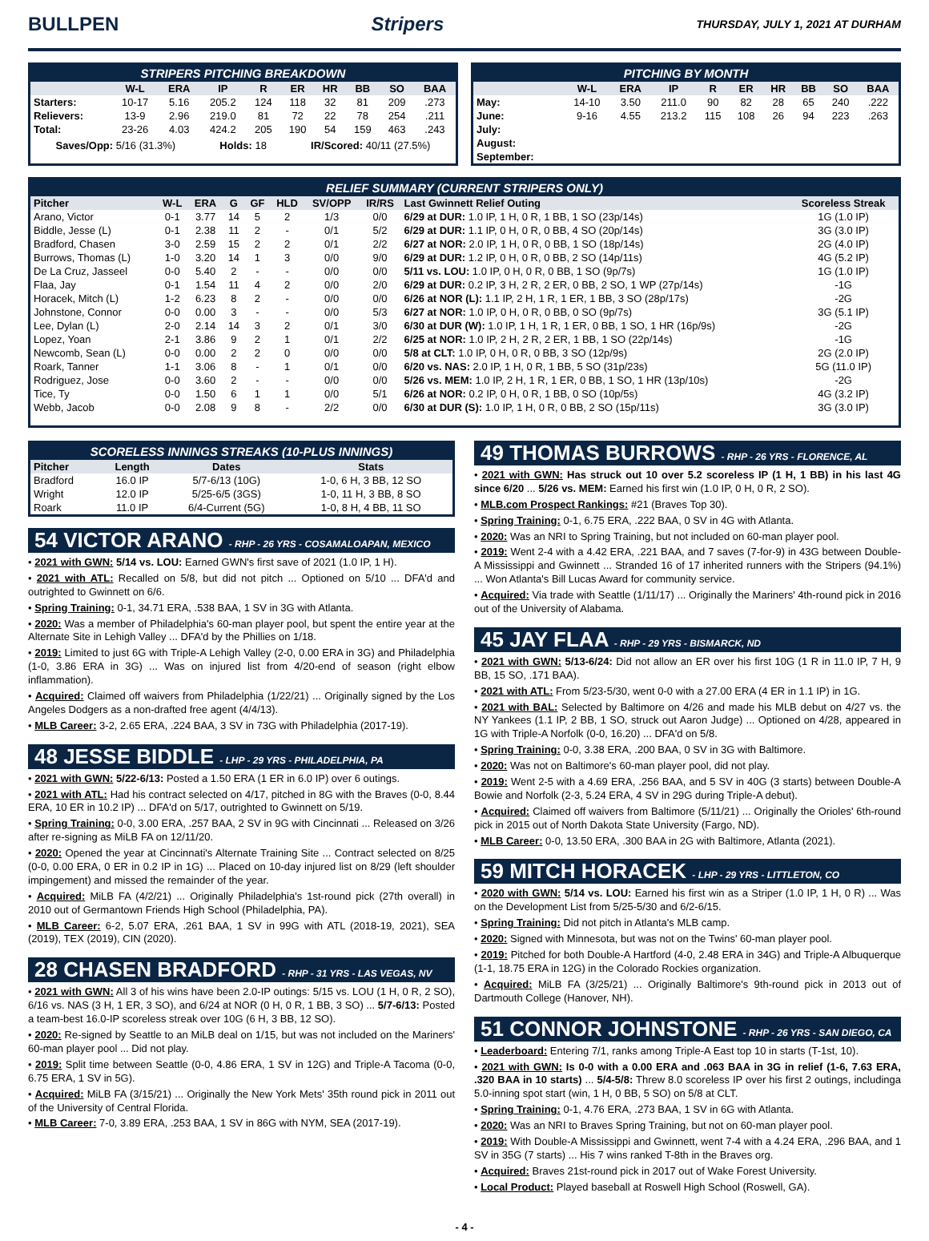BULLPEN Stripers
THURSDAY, JULY 1, 2021 AT DURHAM
STRIPERS PITCHING BREAKDOWN
| | W-L | ERA | IP | R | ER | HR | BB | SO | BAA |
| --- | --- | --- | --- | --- | --- | --- | --- | --- | --- |
| Starters: | 10-17 | 5.16 | 205.2 | 124 | 118 | 32 | 81 | 209 | .273 |
| Relievers: | 13-9 | 2.96 | 219.0 | 81 | 72 | 22 | 78 | 254 | .211 |
| Total: | 23-26 | 4.03 | 424.2 | 205 | 190 | 54 | 159 | 463 | .243 |
Saves/Opp: 5/16 (31.3%) Holds: 18 IR/Scored: 40/11 (27.5%)
PITCHING BY MONTH
| | W-L | ERA | IP | R | ER | HR | BB | SO | BAA |
| --- | --- | --- | --- | --- | --- | --- | --- | --- | --- |
| May: | 14-10 | 3.50 | 211.0 | 90 | 82 | 28 | 65 | 240 | .222 |
| June: | 9-16 | 4.55 | 213.2 | 115 | 108 | 26 | 94 | 223 | .263 |
| July: | | | | | | | | | |
| August: | | | | | | | | | |
| September: | | | | | | | | | |
RELIEF SUMMARY (CURRENT STRIPERS ONLY)
| Pitcher | W-L | ERA | G | GF | HLD | SV/OPP | IR/RS | Last Gwinnett Relief Outing | Scoreless Streak |
| --- | --- | --- | --- | --- | --- | --- | --- | --- | --- |
| Arano, Victor | 0-1 | 3.77 | 14 | 5 | 2 | 1/3 | 0/0 | 6/29 at DUR: 1.0 IP, 1 H, 0 R, 1 BB, 1 SO (23p/14s) | 1G (1.0 IP) |
| Biddle, Jesse (L) | 0-1 | 2.38 | 11 | 2 | - | 0/1 | 5/2 | 6/29 at DUR: 1.1 IP, 0 H, 0 R, 0 BB, 4 SO (20p/14s) | 3G (3.0 IP) |
| Bradford, Chasen | 3-0 | 2.59 | 15 | 2 | 2 | 0/1 | 2/2 | 6/27 at NOR: 2.0 IP, 1 H, 0 R, 0 BB, 1 SO (18p/14s) | 2G (4.0 IP) |
| Burrows, Thomas (L) | 1-0 | 3.20 | 14 | 1 | 3 | 0/0 | 9/0 | 6/29 at DUR: 1.2 IP, 0 H, 0 R, 0 BB, 2 SO (14p/11s) | 4G (5.2 IP) |
| De La Cruz, Jasseel | 0-0 | 5.40 | 2 | - | - | 0/0 | 0/0 | 5/11 vs. LOU: 1.0 IP, 0 H, 0 R, 0 BB, 1 SO (9p/7s) | 1G (1.0 IP) |
| Flaa, Jay | 0-1 | 1.54 | 11 | 4 | 2 | 0/0 | 2/0 | 6/29 at DUR: 0.2 IP, 3 H, 2 R, 2 ER, 0 BB, 2 SO, 1 WP (27p/14s) | -1G |
| Horacek, Mitch (L) | 1-2 | 6.23 | 8 | 2 | - | 0/0 | 0/0 | 6/26 at NOR (L): 1.1 IP, 2 H, 1 R, 1 ER, 1 BB, 3 SO (28p/17s) | -2G |
| Johnstone, Connor | 0-0 | 0.00 | 3 | - | - | 0/0 | 5/3 | 6/27 at NOR: 1.0 IP, 0 H, 0 R, 0 BB, 0 SO (9p/7s) | 3G (5.1 IP) |
| Lee, Dylan (L) | 2-0 | 2.14 | 14 | 3 | 2 | 0/1 | 3/0 | 6/30 at DUR (W): 1.0 IP, 1 H, 1 R, 1 ER, 0 BB, 1 SO, 1 HR (16p/9s) | -2G |
| Lopez, Yoan | 2-1 | 3.86 | 9 | 2 | 1 | 0/1 | 2/2 | 6/25 at NOR: 1.0 IP, 2 H, 2 R, 2 ER, 1 BB, 1 SO (22p/14s) | -1G |
| Newcomb, Sean (L) | 0-0 | 0.00 | 2 | 2 | 0 | 0/0 | 0/0 | 5/8 at CLT: 1.0 IP, 0 H, 0 R, 0 BB, 3 SO (12p/9s) | 2G (2.0 IP) |
| Roark, Tanner | 1-1 | 3.06 | 8 | - | 1 | 0/1 | 0/0 | 6/20 vs. NAS: 2.0 IP, 1 H, 0 R, 1 BB, 5 SO (31p/23s) | 5G (11.0 IP) |
| Rodriguez, Jose | 0-0 | 3.60 | 2 | - | - | 0/0 | 0/0 | 5/26 vs. MEM: 1.0 IP, 2 H, 1 R, 1 ER, 0 BB, 1 SO, 1 HR (13p/10s) | -2G |
| Tice, Ty | 0-0 | 1.50 | 6 | 1 | 1 | 0/0 | 5/1 | 6/26 at NOR: 0.2 IP, 0 H, 0 R, 1 BB, 0 SO (10p/5s) | 4G (3.2 IP) |
| Webb, Jacob | 0-0 | 2.08 | 9 | 8 | - | 2/2 | 0/0 | 6/30 at DUR (S): 1.0 IP, 1 H, 0 R, 0 BB, 2 SO (15p/11s) | 3G (3.0 IP) |
SCORELESS INNINGS STREAKS (10-PLUS INNINGS)
| Pitcher | Length | Dates | Stats |
| --- | --- | --- | --- |
| Bradford | 16.0 IP | 5/7-6/13 (10G) | 1-0, 6 H, 3 BB, 12 SO |
| Wright | 12.0 IP | 5/25-6/5 (3GS) | 1-0, 11 H, 3 BB, 8 SO |
| Roark | 11.0 IP | 6/4-Current (5G) | 1-0, 8 H, 4 BB, 11 SO |
54 VICTOR ARANO - RHP - 26 YRS - COSAMALOAPAN, MEXICO
• 2021 with GWN: 5/14 vs. LOU: Earned GWN's first save of 2021 (1.0 IP, 1 H).
• 2021 with ATL: Recalled on 5/8, but did not pitch ... Optioned on 5/10 ... DFA'd and outrighted to Gwinnett on 6/6.
• Spring Training: 0-1, 34.71 ERA, .538 BAA, 1 SV in 3G with Atlanta.
• 2020: Was a member of Philadelphia's 60-man player pool, but spent the entire year at the Alternate Site in Lehigh Valley ... DFA'd by the Phillies on 1/18.
• 2019: Limited to just 6G with Triple-A Lehigh Valley (2-0, 0.00 ERA in 3G) and Philadelphia (1-0, 3.86 ERA in 3G) ... Was on injured list from 4/20-end of season (right elbow inflammation).
• Acquired: Claimed off waivers from Philadelphia (1/22/21) ... Originally signed by the Los Angeles Dodgers as a non-drafted free agent (4/4/13).
• MLB Career: 3-2, 2.65 ERA, .224 BAA, 3 SV in 73G with Philadelphia (2017-19).
48 JESSE BIDDLE - LHP - 29 YRS - PHILADELPHIA, PA
• 2021 with GWN: 5/22-6/13: Posted a 1.50 ERA (1 ER in 6.0 IP) over 6 outings.
• 2021 with ATL: Had his contract selected on 4/17, pitched in 8G with the Braves (0-0, 8.44 ERA, 10 ER in 10.2 IP) ... DFA'd on 5/17, outrighted to Gwinnett on 5/19.
• Spring Training: 0-0, 3.00 ERA, .257 BAA, 2 SV in 9G with Cincinnati ... Released on 3/26 after re-signing as MiLB FA on 12/11/20.
• 2020: Opened the year at Cincinnati's Alternate Training Site ... Contract selected on 8/25 (0-0, 0.00 ERA, 0 ER in 0.2 IP in 1G) ... Placed on 10-day injured list on 8/29 (left shoulder impingement) and missed the remainder of the year.
• Acquired: MiLB FA (4/2/21) ... Originally Philadelphia's 1st-round pick (27th overall) in 2010 out of Germantown Friends High School (Philadelphia, PA).
• MLB Career: 6-2, 5.07 ERA, .261 BAA, 1 SV in 99G with ATL (2018-19, 2021), SEA (2019), TEX (2019), CIN (2020).
28 CHASEN BRADFORD - RHP - 31 YRS - LAS VEGAS, NV
• 2021 with GWN: All 3 of his wins have been 2.0-IP outings: 5/15 vs. LOU (1 H, 0 R, 2 SO), 6/16 vs. NAS (3 H, 1 ER, 3 SO), and 6/24 at NOR (0 H, 0 R, 1 BB, 3 SO) ... 5/7-6/13: Posted a team-best 16.0-IP scoreless streak over 10G (6 H, 3 BB, 12 SO).
• 2020: Re-signed by Seattle to an MiLB deal on 1/15, but was not included on the Mariners' 60-man player pool ... Did not play.
• 2019: Split time between Seattle (0-0, 4.86 ERA, 1 SV in 12G) and Triple-A Tacoma (0-0, 6.75 ERA, 1 SV in 5G).
• Acquired: MiLB FA (3/15/21) ... Originally the New York Mets' 35th round pick in 2011 out of the University of Central Florida.
• MLB Career: 7-0, 3.89 ERA, .253 BAA, 1 SV in 86G with NYM, SEA (2017-19).
49 THOMAS BURROWS - RHP - 26 YRS - FLORENCE, AL
• 2021 with GWN: Has struck out 10 over 5.2 scoreless IP (1 H, 1 BB) in his last 4G since 6/20 ... 5/26 vs. MEM: Earned his first win (1.0 IP, 0 H, 0 R, 2 SO).
• MLB.com Prospect Rankings: #21 (Braves Top 30).
• Spring Training: 0-1, 6.75 ERA, .222 BAA, 0 SV in 4G with Atlanta.
• 2020: Was an NRI to Spring Training, but not included on 60-man player pool.
• 2019: Went 2-4 with a 4.42 ERA, .221 BAA, and 7 saves (7-for-9) in 43G between Double-A Mississippi and Gwinnett ... Stranded 16 of 17 inherited runners with the Stripers (94.1%) ... Won Atlanta's Bill Lucas Award for community service.
• Acquired: Via trade with Seattle (1/11/17) ... Originally the Mariners' 4th-round pick in 2016 out of the University of Alabama.
45 JAY FLAA - RHP - 29 YRS - BISMARCK, ND
• 2021 with GWN: 5/13-6/24: Did not allow an ER over his first 10G (1 R in 11.0 IP, 7 H, 9 BB, 15 SO, .171 BAA).
• 2021 with ATL: From 5/23-5/30, went 0-0 with a 27.00 ERA (4 ER in 1.1 IP) in 1G.
• 2021 with BAL: Selected by Baltimore on 4/26 and made his MLB debut on 4/27 vs. the NY Yankees (1.1 IP, 2 BB, 1 SO, struck out Aaron Judge) ... Optioned on 4/28, appeared in 1G with Triple-A Norfolk (0-0, 16.20) ... DFA'd on 5/8.
• Spring Training: 0-0, 3.38 ERA, .200 BAA, 0 SV in 3G with Baltimore.
• 2020: Was not on Baltimore's 60-man player pool, did not play.
• 2019: Went 2-5 with a 4.69 ERA, .256 BAA, and 5 SV in 40G (3 starts) between Double-A Bowie and Norfolk (2-3, 5.24 ERA, 4 SV in 29G during Triple-A debut).
• Acquired: Claimed off waivers from Baltimore (5/11/21) ... Originally the Orioles' 6th-round pick in 2015 out of North Dakota State University (Fargo, ND).
• MLB Career: 0-0, 13.50 ERA, .300 BAA in 2G with Baltimore, Atlanta (2021).
59 MITCH HORACEK - LHP - 29 YRS - LITTLETON, CO
• 2020 with GWN: 5/14 vs. LOU: Earned his first win as a Striper (1.0 IP, 1 H, 0 R) ... Was on the Development List from 5/25-5/30 and 6/2-6/15.
• Spring Training: Did not pitch in Atlanta's MLB camp.
• 2020: Signed with Minnesota, but was not on the Twins' 60-man player pool.
• 2019: Pitched for both Double-A Hartford (4-0, 2.48 ERA in 34G) and Triple-A Albuquerque (1-1, 18.75 ERA in 12G) in the Colorado Rockies organization.
• Acquired: MiLB FA (3/25/21) ... Originally Baltimore's 9th-round pick in 2013 out of Dartmouth College (Hanover, NH).
51 CONNOR JOHNSTONE - RHP - 26 YRS - SAN DIEGO, CA
• Leaderboard: Entering 7/1, ranks among Triple-A East top 10 in starts (T-1st, 10).
• 2021 with GWN: Is 0-0 with a 0.00 ERA and .063 BAA in 3G in relief (1-6, 7.63 ERA, .320 BAA in 10 starts) ... 5/4-5/8: Threw 8.0 scoreless IP over his first 2 outings, includinga 5.0-inning spot start (win, 1 H, 0 BB, 5 SO) on 5/8 at CLT.
• Spring Training: 0-1, 4.76 ERA, .273 BAA, 1 SV in 6G with Atlanta.
• 2020: Was an NRI to Braves Spring Training, but not on 60-man player pool.
• 2019: With Double-A Mississippi and Gwinnett, went 7-4 with a 4.24 ERA, .296 BAA, and 1 SV in 35G (7 starts) ... His 7 wins ranked T-8th in the Braves org.
• Acquired: Braves 21st-round pick in 2017 out of Wake Forest University.
• Local Product: Played baseball at Roswell High School (Roswell, GA).
- 4 -